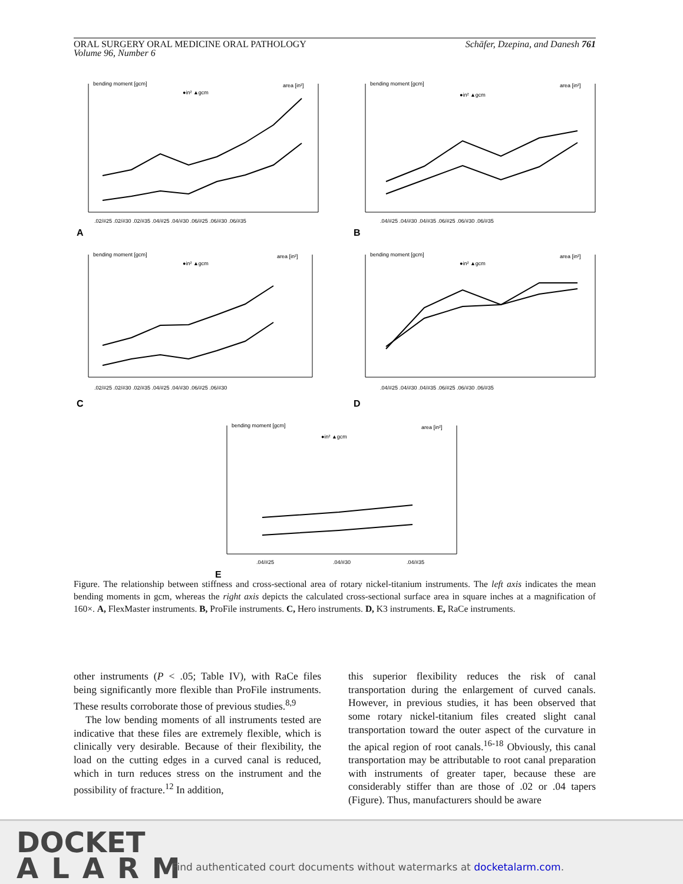ORAL SURGERY ORAL MEDICINE ORAL PATHOLOGY
Volume 96, Number 6
Schäfer, Dzepina, and Danesh 761
bending moment [gcm]
area [in²]
●in² ▲gcm
.02/#25 .02/#30 .02/#35 .04/#25 .04/#30 .06/#25 .06/#30 .06/#35
A
bending moment [gcm]
area [in²]
●in² ▲gcm
.04/#25 .04/#30 .04/#35 .06/#25 .06/#30 .06/#35
B
bending moment [gcm]
area [in²]
●in² ▲gcm
.02/#25 .02/#30 .02/#35 .04/#25 .04/#30 .06/#25 .06/#30
C
bending moment [gcm]
area [in²]
●in² ▲gcm
.04/#25 .04/#30 .04/#35 .06/#25 .06/#30 .06/#35
D
bending moment [gcm]
area [in²]
●in² ▲gcm
.04/#25
.04/#30
.04/#35
E
Figure. The relationship between stiffness and cross-sectional area of rotary nickel-titanium instruments. The left axis indicates the mean bending moments in gcm, whereas the right axis depicts the calculated cross-sectional surface area in square inches at a magnification of 160×. A, FlexMaster instruments. B, ProFile instruments. C, Hero instruments. D, K3 instruments. E, RaCe instruments.
other instruments (P < .05; Table IV), with RaCe files being significantly more flexible than ProFile instruments. These results corroborate those of previous studies.<sup>8,9</sup>
The low bending moments of all instruments tested are indicative that these files are extremely flexible, which is clinically very desirable. Because of their flexibility, the load on the cutting edges in a curved canal is reduced, which in turn reduces stress on the instrument and the possibility of fracture.<sup>12</sup> In addition,
this superior flexibility reduces the risk of canal transportation during the enlargement of curved canals. However, in previous studies, it has been observed that some rotary nickel-titanium files created slight canal transportation toward the outer aspect of the curvature in the apical region of root canals.<sup>16-18</sup> Obviously, this canal transportation may be attributable to root canal preparation with instruments of greater taper, because these are considerably stiffer than are those of .02 or .04 tapers (Figure). Thus, manufacturers should be aware
DOCKET
ALARM
Find authenticated court documents without watermarks at docketalarm.com.